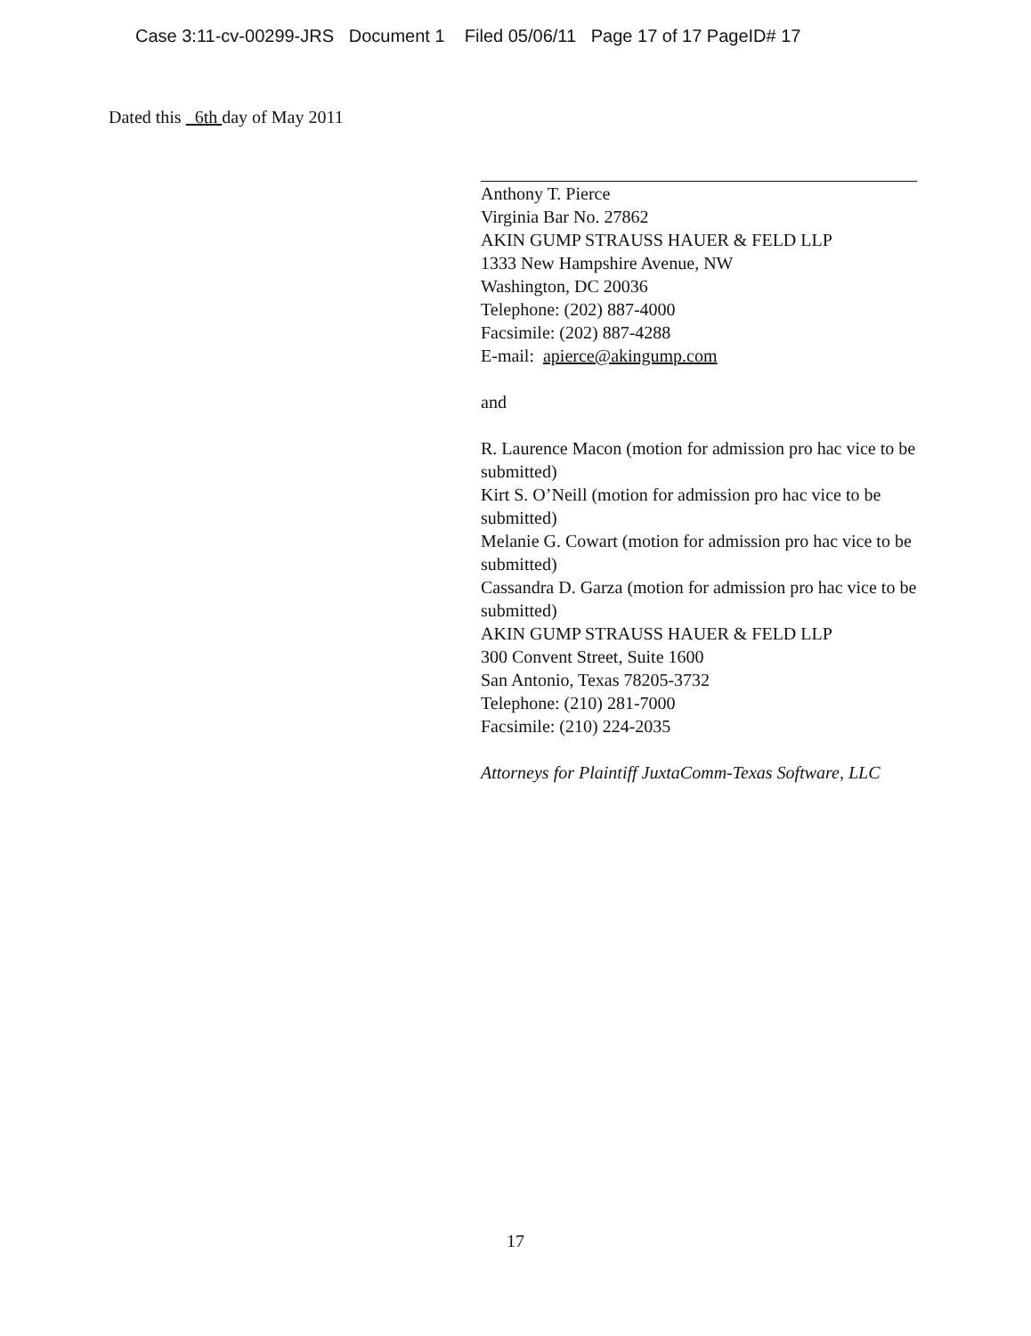Case 3:11-cv-00299-JRS Document 1 Filed 05/06/11 Page 17 of 17 PageID# 17
Dated this 6th day of May 2011
Anthony T. Pierce
Virginia Bar No. 27862
AKIN GUMP STRAUSS HAUER & FELD LLP
1333 New Hampshire Avenue, NW
Washington, DC 20036
Telephone: (202) 887-4000
Facsimile: (202) 887-4288
E-mail: apierce@akingump.com
and
R. Laurence Macon (motion for admission pro hac vice to be submitted)
Kirt S. O’Neill (motion for admission pro hac vice to be submitted)
Melanie G. Cowart (motion for admission pro hac vice to be submitted)
Cassandra D. Garza (motion for admission pro hac vice to be submitted)
AKIN GUMP STRAUSS HAUER & FELD LLP
300 Convent Street, Suite 1600
San Antonio, Texas 78205-3732
Telephone: (210) 281-7000
Facsimile: (210) 224-2035
Attorneys for Plaintiff JuxtaComm-Texas Software, LLC
17